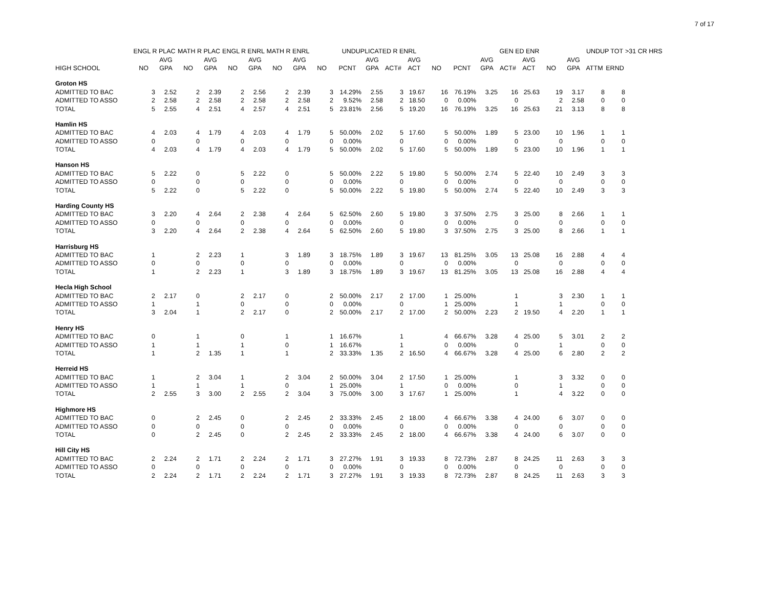7 of 17
| | ENGL R PLAC | | MATH R PLAC | | ENGL R ENRL | | MATH R ENRL | | | UNDUPLICATED R ENRL | | | | | | GEN ED ENR | | | | | UNDUP TOT | | >31 CR HRS |
| --- | --- | --- | --- | --- | --- | --- | --- | --- | --- | --- | --- | --- | --- | --- | --- | --- | --- | --- | --- | --- | --- | --- | --- |
| | | AVG | | AVG | | AVG | | AVG | | | AVG | | AVG | | | AVG | | AVG | | AVG | | | |
| HIGH SCHOOL | NO | GPA | NO | GPA | NO | GPA | NO | GPA | NO | PCNT | GPA | ACT# | ACT | NO | PCNT | GPA | ACT# | ACT | NO | GPA | ATTM | ERND | |
| Groton HS | | | | | | | | | | | | | | | | | | | | | | | |
| ADMITTED TO BAC | 3 | 2.52 | 2 | 2.39 | 2 | 2.56 | 2 | 2.39 | 3 | 14.29% | 2.55 | 3 | 19.67 | 16 | 76.19% | 3.25 | 16 | 25.63 | 19 | 3.17 | 8 | 8 | |
| ADMITTED TO ASSO | 2 | 2.58 | 2 | 2.58 | 2 | 2.58 | 2 | 2.58 | 2 | 9.52% | 2.58 | 2 | 18.50 | 0 | 0.00% | | 0 | | 2 | 2.58 | 0 | 0 | |
| TOTAL | 5 | 2.55 | 4 | 2.51 | 4 | 2.57 | 4 | 2.51 | 5 | 23.81% | 2.56 | 5 | 19.20 | 16 | 76.19% | 3.25 | 16 | 25.63 | 21 | 3.13 | 8 | 8 | |
| Hamlin HS | | | | | | | | | | | | | | | | | | | | | | | |
| ADMITTED TO BAC | 4 | 2.03 | 4 | 1.79 | 4 | 2.03 | 4 | 1.79 | 5 | 50.00% | 2.02 | 5 | 17.60 | 5 | 50.00% | 1.89 | 5 | 23.00 | 10 | 1.96 | 1 | 1 | |
| ADMITTED TO ASSO | 0 | | 0 | | 0 | | 0 | | 0 | 0.00% | | 0 | | 0 | 0.00% | | 0 | | 0 | | 0 | 0 | |
| TOTAL | 4 | 2.03 | 4 | 1.79 | 4 | 2.03 | 4 | 1.79 | 5 | 50.00% | 2.02 | 5 | 17.60 | 5 | 50.00% | 1.89 | 5 | 23.00 | 10 | 1.96 | 1 | 1 | |
| Hanson HS | | | | | | | | | | | | | | | | | | | | | | | |
| ADMITTED TO BAC | 5 | 2.22 | 0 | | 5 | 2.22 | 0 | | 5 | 50.00% | 2.22 | 5 | 19.80 | 5 | 50.00% | 2.74 | 5 | 22.40 | 10 | 2.49 | 3 | 3 | |
| ADMITTED TO ASSO | 0 | | 0 | | 0 | | 0 | | 0 | 0.00% | | 0 | | 0 | 0.00% | | 0 | | 0 | | 0 | 0 | |
| TOTAL | 5 | 2.22 | 0 | | 5 | 2.22 | 0 | | 5 | 50.00% | 2.22 | 5 | 19.80 | 5 | 50.00% | 2.74 | 5 | 22.40 | 10 | 2.49 | 3 | 3 | |
| Harding County HS | | | | | | | | | | | | | | | | | | | | | | | |
| ADMITTED TO BAC | 3 | 2.20 | 4 | 2.64 | 2 | 2.38 | 4 | 2.64 | 5 | 62.50% | 2.60 | 5 | 19.80 | 3 | 37.50% | 2.75 | 3 | 25.00 | 8 | 2.66 | 1 | 1 | |
| ADMITTED TO ASSO | 0 | | 0 | | 0 | | 0 | | 0 | 0.00% | | 0 | | 0 | 0.00% | | 0 | | 0 | | 0 | 0 | |
| TOTAL | 3 | 2.20 | 4 | 2.64 | 2 | 2.38 | 4 | 2.64 | 5 | 62.50% | 2.60 | 5 | 19.80 | 3 | 37.50% | 2.75 | 3 | 25.00 | 8 | 2.66 | 1 | 1 | |
| Harrisburg HS | | | | | | | | | | | | | | | | | | | | | | | |
| ADMITTED TO BAC | 1 | | 2 | 2.23 | 1 | | 3 | 1.89 | 3 | 18.75% | 1.89 | 3 | 19.67 | 13 | 81.25% | 3.05 | 13 | 25.08 | 16 | 2.88 | 4 | 4 | |
| ADMITTED TO ASSO | 0 | | 0 | | 0 | | 0 | | 0 | 0.00% | | 0 | | 0 | 0.00% | | 0 | | 0 | | 0 | 0 | |
| TOTAL | 1 | | 2 | 2.23 | 1 | | 3 | 1.89 | 3 | 18.75% | 1.89 | 3 | 19.67 | 13 | 81.25% | 3.05 | 13 | 25.08 | 16 | 2.88 | 4 | 4 | |
| Hecla High School | | | | | | | | | | | | | | | | | | | | | | | |
| ADMITTED TO BAC | 2 | 2.17 | 0 | | 2 | 2.17 | 0 | | 2 | 50.00% | 2.17 | 2 | 17.00 | 1 | 25.00% | | 1 | | 3 | 2.30 | 1 | 1 | |
| ADMITTED TO ASSO | 1 | | 1 | | 0 | | 0 | | 0 | 0.00% | | 0 | | 1 | 25.00% | | 1 | | 1 | | 0 | 0 | |
| TOTAL | 3 | 2.04 | 1 | | 2 | 2.17 | 0 | | 2 | 50.00% | 2.17 | 2 | 17.00 | 2 | 50.00% | 2.23 | 2 | 19.50 | 4 | 2.20 | 1 | 1 | |
| Henry HS | | | | | | | | | | | | | | | | | | | | | | | |
| ADMITTED TO BAC | 0 | | 1 | | 0 | | 1 | | 1 | 16.67% | | 1 | | 4 | 66.67% | 3.28 | 4 | 25.00 | 5 | 3.01 | 2 | 2 | |
| ADMITTED TO ASSO | 1 | | 1 | | 1 | | 0 | | 1 | 16.67% | | 1 | | 0 | 0.00% | | 0 | | 1 | | 0 | 0 | |
| TOTAL | 1 | | 2 | 1.35 | 1 | | 1 | | 2 | 33.33% | 1.35 | 2 | 16.50 | 4 | 66.67% | 3.28 | 4 | 25.00 | 6 | 2.80 | 2 | 2 | |
| Herreid HS | | | | | | | | | | | | | | | | | | | | | | | |
| ADMITTED TO BAC | 1 | | 2 | 3.04 | 1 | | 2 | 3.04 | 2 | 50.00% | 3.04 | 2 | 17.50 | 1 | 25.00% | | 1 | | 3 | 3.32 | 0 | 0 | |
| ADMITTED TO ASSO | 1 | | 1 | | 1 | | 0 | | 1 | 25.00% | | 1 | | 0 | 0.00% | | 0 | | 1 | | 0 | 0 | |
| TOTAL | 2 | 2.55 | 3 | 3.00 | 2 | 2.55 | 2 | 3.04 | 3 | 75.00% | 3.00 | 3 | 17.67 | 1 | 25.00% | | 1 | | 4 | 3.22 | 0 | 0 | |
| Highmore HS | | | | | | | | | | | | | | | | | | | | | | | |
| ADMITTED TO BAC | 0 | | 2 | 2.45 | 0 | | 2 | 2.45 | 2 | 33.33% | 2.45 | 2 | 18.00 | 4 | 66.67% | 3.38 | 4 | 24.00 | 6 | 3.07 | 0 | 0 | |
| ADMITTED TO ASSO | 0 | | 0 | | 0 | | 0 | | 0 | 0.00% | | 0 | | 0 | 0.00% | | 0 | | 0 | | 0 | 0 | |
| TOTAL | 0 | | 2 | 2.45 | 0 | | 2 | 2.45 | 2 | 33.33% | 2.45 | 2 | 18.00 | 4 | 66.67% | 3.38 | 4 | 24.00 | 6 | 3.07 | 0 | 0 | |
| Hill City HS | | | | | | | | | | | | | | | | | | | | | | | |
| ADMITTED TO BAC | 2 | 2.24 | 2 | 1.71 | 2 | 2.24 | 2 | 1.71 | 3 | 27.27% | 1.91 | 3 | 19.33 | 8 | 72.73% | 2.87 | 8 | 24.25 | 11 | 2.63 | 3 | 3 | |
| ADMITTED TO ASSO | 0 | | 0 | | 0 | | 0 | | 0 | 0.00% | | 0 | | 0 | 0.00% | | 0 | | 0 | | 0 | 0 | |
| TOTAL | 2 | 2.24 | 2 | 1.71 | 2 | 2.24 | 2 | 1.71 | 3 | 27.27% | 1.91 | 3 | 19.33 | 8 | 72.73% | 2.87 | 8 | 24.25 | 11 | 2.63 | 3 | 3 | |